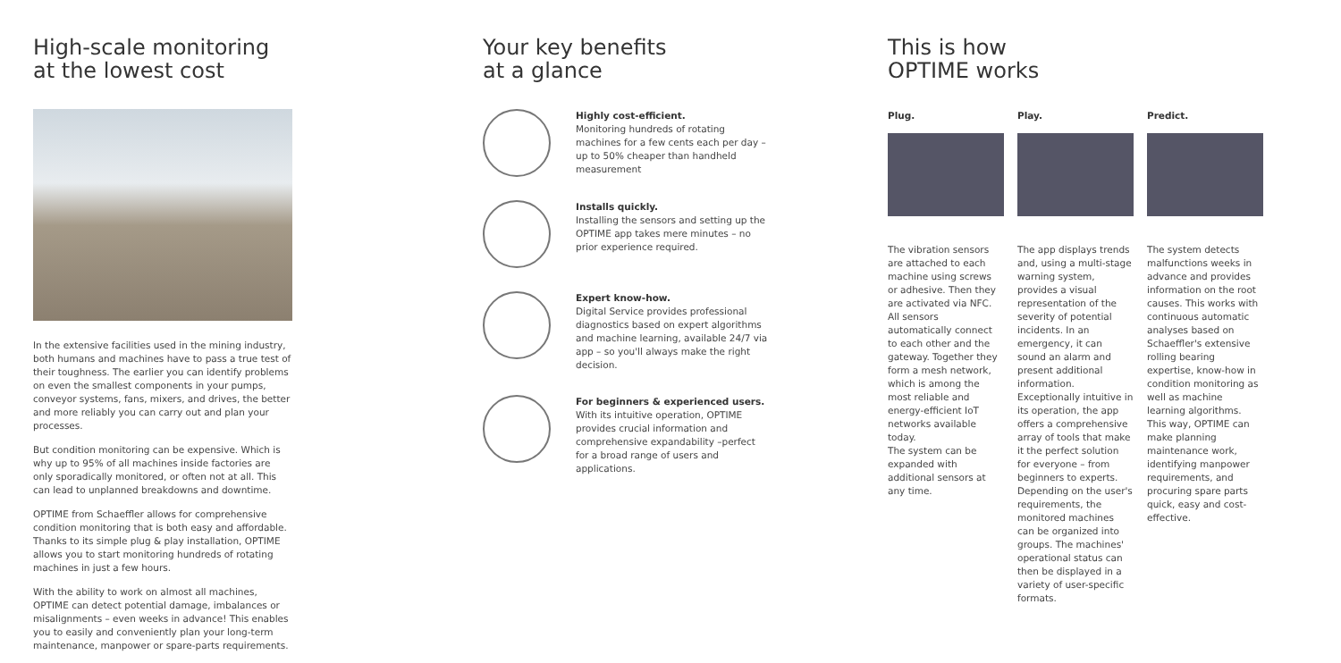High-scale monitoring
at the lowest cost
In the extensive facilities used in the mining industry, both humans and machines have to pass a true test of their toughness. The earlier you can identify problems on even the smallest components in your pumps, conveyor systems, fans, mixers, and drives, the better and more reliably you can carry out and plan your processes.
But condition monitoring can be expensive. Which is why up to 95% of all machines inside factories are only sporadically monitored, or often not at all. This can lead to unplanned breakdowns and downtime.
OPTIME from Schaeffler allows for comprehensive condition monitoring that is both easy and affordable. Thanks to its simple plug & play installation, OPTIME allows you to start monitoring hundreds of rotating machines in just a few hours.
With the ability to work on almost all machines, OPTIME can detect potential damage, imbalances or misalignments – even weeks in advance! This enables you to easily and conveniently plan your long-term maintenance, manpower or spare-parts requirements.
Your key benefits
at a glance
Highly cost-efficient.
Monitoring hundreds of rotating machines for a few cents each per day – up to 50% cheaper than handheld measurement
Installs quickly.
Installing the sensors and setting up the OPTIME app takes mere minutes – no prior experience required.
Expert know-how.
Digital Service provides professional diagnostics based on expert algorithms and machine learning, available 24/7 via app – so you'll always make the right decision.
For beginners & experienced users.
With its intuitive operation, OPTIME provides crucial information and comprehensive expandability –perfect for a broad range of users and applications.
This is how
OPTIME works
Plug.
The vibration sensors are attached to each machine using screws or adhesive. Then they are activated via NFC.
All sensors automatically connect to each other and the gateway. Together they form a mesh network, which is among the most reliable and energy-efficient IoT networks available today.
The system can be expanded with additional sensors at any time.
Play.
The app displays trends and, using a multi-stage warning system, provides a visual representation of the severity of potential incidents. In an emergency, it can sound an alarm and present additional information. Exceptionally intuitive in its operation, the app offers a comprehensive array of tools that make it the perfect solution for everyone – from beginners to experts. Depending on the user's requirements, the monitored machines can be organized into groups. The machines' operational status can then be displayed in a variety of user-specific formats.
Predict.
The system detects malfunctions weeks in advance and provides information on the root causes. This works with continuous automatic analyses based on Schaeffler's extensive rolling bearing expertise, know-how in condition monitoring as well as machine learning algorithms. This way, OPTIME can make planning maintenance work, identifying manpower requirements, and procuring spare parts quick, easy and cost-effective.